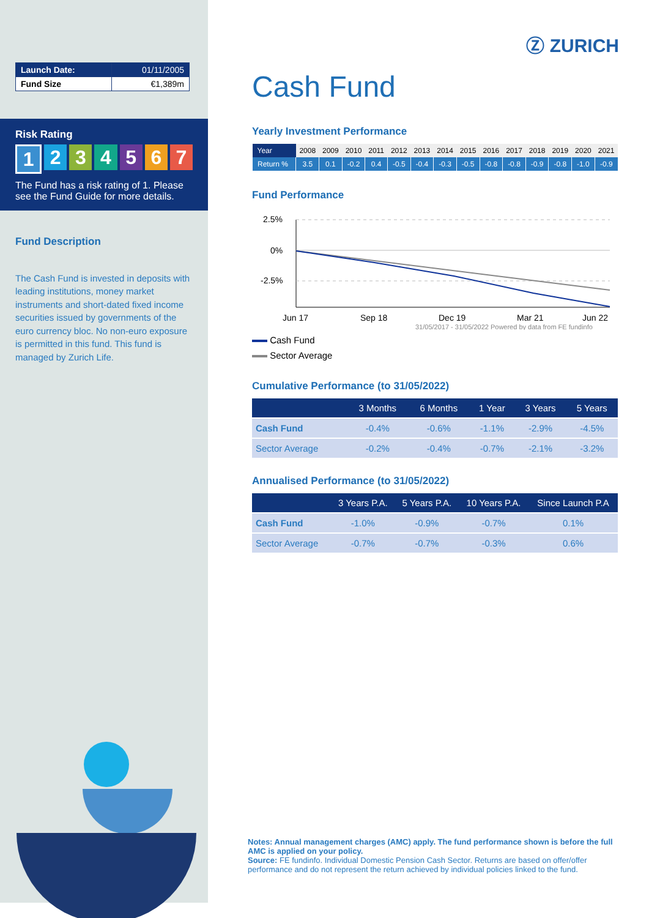| Launch Date: | 01/11/2005 |
| Fund Size | €1,389m |
Risk Rating
1234567
The Fund has a risk rating of 1. Please see the Fund Guide for more details.
Fund Description
The Cash Fund is invested in deposits with leading institutions, money market instruments and short-dated fixed income securities issued by governments of the euro currency bloc. No non-euro exposure is permitted in this fund. This fund is managed by Zurich Life.
Ⓩ ZURICH
Cash Fund
Yearly Investment Performance
| Year | 2008 | 2009 | 2010 | 2011 | 2012 | 2013 | 2014 | 2015 | 2016 | 2017 | 2018 | 2019 | 2020 | 2021 |
| Return % | 3.5 | 0.1 | -0.2 | 0.4 | -0.5 | -0.4 | -0.3 | -0.5 | -0.8 | -0.8 | -0.9 | -0.8 | -1.0 | -0.9 |
Fund Performance
2.5%
0%
-2.5%
Jun 17
Sep 18
Dec 19
Mar 21
Jun 22
31/05/2017 - 31/05/2022 Powered by data from FE fundinfo
Cash Fund
Sector Average
Cumulative Performance (to 31/05/2022)
| | 3 Months | 6 Months | 1 Year | 3 Years | 5 Years |
| --- | --- | --- | --- | --- | --- |
| Cash Fund | -0.4% | -0.6% | -1.1% | -2.9% | -4.5% |
| Sector Average | -0.2% | -0.4% | -0.7% | -2.1% | -3.2% |
Annualised Performance (to 31/05/2022)
| | 3 Years P.A. | 5 Years P.A. | 10 Years P.A. | Since Launch P.A |
| --- | --- | --- | --- | --- |
| Cash Fund | -1.0% | -0.9% | -0.7% | 0.1% |
| Sector Average | -0.7% | -0.7% | -0.3% | 0.6% |
Notes: Annual management charges (AMC) apply. The fund performance shown is before the full AMC is applied on your policy.
Source: FE fundinfo. Individual Domestic Pension Cash Sector. Returns are based on offer/offer performance and do not represent the return achieved by individual policies linked to the fund.